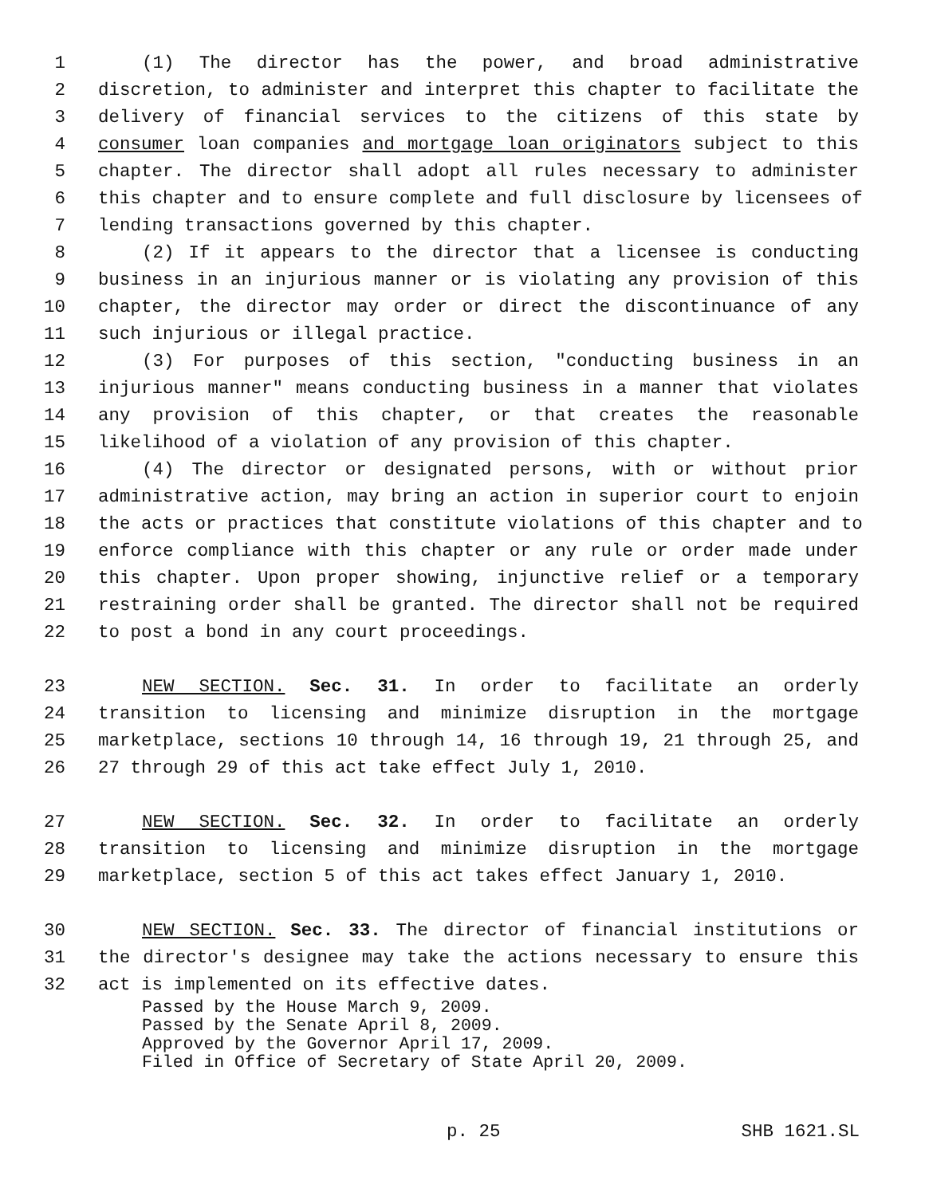1 (1) The director has the power, and broad administrative
2 discretion, to administer and interpret this chapter to facilitate the
3 delivery of financial services to the citizens of this state by
4 consumer loan companies and mortgage loan originators subject to this
5 chapter. The director shall adopt all rules necessary to administer
6 this chapter and to ensure complete and full disclosure by licensees of
7 lending transactions governed by this chapter.
8 (2) If it appears to the director that a licensee is conducting
9 business in an injurious manner or is violating any provision of this
10 chapter, the director may order or direct the discontinuance of any
11 such injurious or illegal practice.
12 (3) For purposes of this section, "conducting business in an
13 injurious manner" means conducting business in a manner that violates
14 any provision of this chapter, or that creates the reasonable
15 likelihood of a violation of any provision of this chapter.
16 (4) The director or designated persons, with or without prior
17 administrative action, may bring an action in superior court to enjoin
18 the acts or practices that constitute violations of this chapter and to
19 enforce compliance with this chapter or any rule or order made under
20 this chapter. Upon proper showing, injunctive relief or a temporary
21 restraining order shall be granted. The director shall not be required
22 to post a bond in any court proceedings.
23 NEW SECTION. Sec. 31. In order to facilitate an orderly
24 transition to licensing and minimize disruption in the mortgage
25 marketplace, sections 10 through 14, 16 through 19, 21 through 25, and
26 27 through 29 of this act take effect July 1, 2010.
27 NEW SECTION. Sec. 32. In order to facilitate an orderly
28 transition to licensing and minimize disruption in the mortgage
29 marketplace, section 5 of this act takes effect January 1, 2010.
30 NEW SECTION. Sec. 33. The director of financial institutions or
31 the director's designee may take the actions necessary to ensure this
32 act is implemented on its effective dates.
Passed by the House March 9, 2009.
Passed by the Senate April 8, 2009.
Approved by the Governor April 17, 2009.
Filed in Office of Secretary of State April 20, 2009.
p. 25 SHB 1621.SL